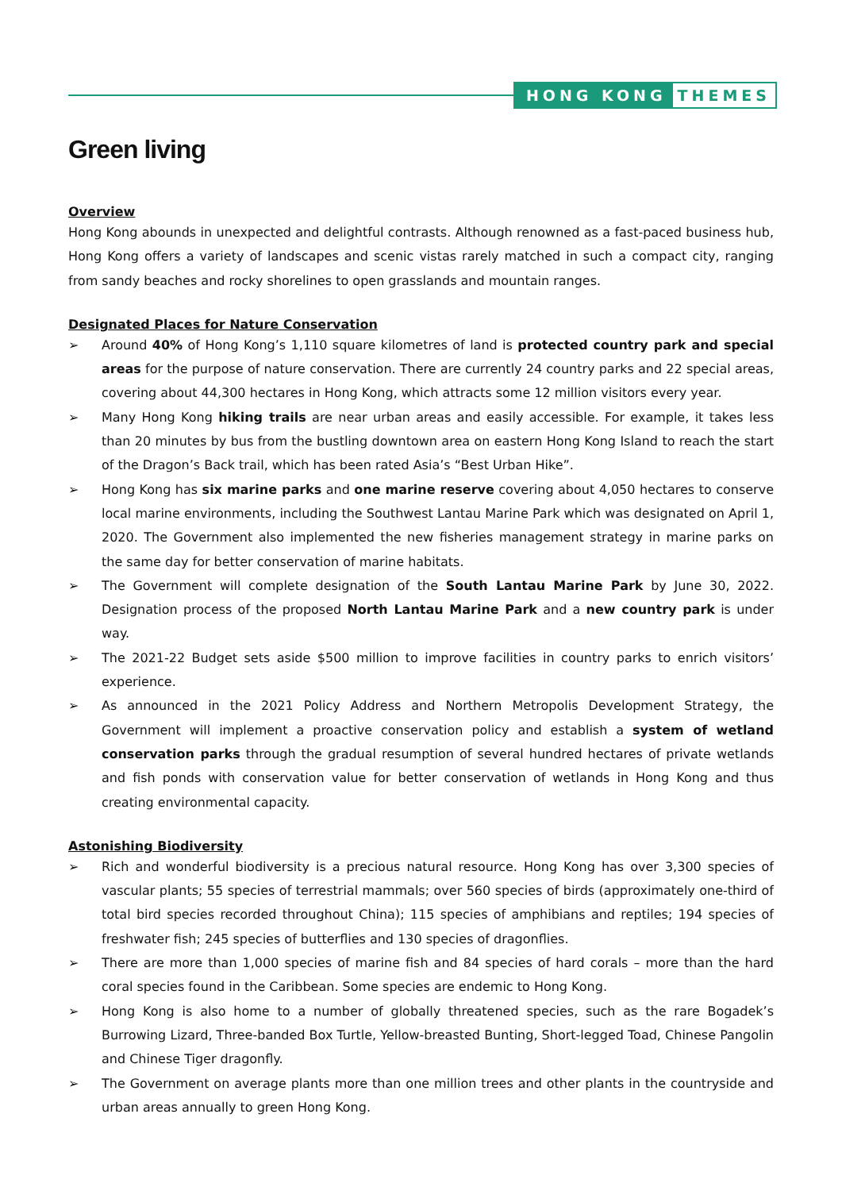HONG KONG THEMES
Green living
Overview
Hong Kong abounds in unexpected and delightful contrasts. Although renowned as a fast-paced business hub, Hong Kong offers a variety of landscapes and scenic vistas rarely matched in such a compact city, ranging from sandy beaches and rocky shorelines to open grasslands and mountain ranges.
Designated Places for Nature Conservation
➢ Around 40% of Hong Kong’s 1,110 square kilometres of land is protected country park and special areas for the purpose of nature conservation. There are currently 24 country parks and 22 special areas, covering about 44,300 hectares in Hong Kong, which attracts some 12 million visitors every year.
➢ Many Hong Kong hiking trails are near urban areas and easily accessible. For example, it takes less than 20 minutes by bus from the bustling downtown area on eastern Hong Kong Island to reach the start of the Dragon’s Back trail, which has been rated Asia’s “Best Urban Hike”.
➢ Hong Kong has six marine parks and one marine reserve covering about 4,050 hectares to conserve local marine environments, including the Southwest Lantau Marine Park which was designated on April 1, 2020. The Government also implemented the new fisheries management strategy in marine parks on the same day for better conservation of marine habitats.
➢ The Government will complete designation of the South Lantau Marine Park by June 30, 2022. Designation process of the proposed North Lantau Marine Park and a new country park is under way.
➢ The 2021-22 Budget sets aside $500 million to improve facilities in country parks to enrich visitors’ experience.
➢ As announced in the 2021 Policy Address and Northern Metropolis Development Strategy, the Government will implement a proactive conservation policy and establish a system of wetland conservation parks through the gradual resumption of several hundred hectares of private wetlands and fish ponds with conservation value for better conservation of wetlands in Hong Kong and thus creating environmental capacity.
Astonishing Biodiversity
➢ Rich and wonderful biodiversity is a precious natural resource. Hong Kong has over 3,300 species of vascular plants; 55 species of terrestrial mammals; over 560 species of birds (approximately one-third of total bird species recorded throughout China); 115 species of amphibians and reptiles; 194 species of freshwater fish; 245 species of butterflies and 130 species of dragonflies.
➢ There are more than 1,000 species of marine fish and 84 species of hard corals – more than the hard coral species found in the Caribbean. Some species are endemic to Hong Kong.
➢ Hong Kong is also home to a number of globally threatened species, such as the rare Bogadek’s Burrowing Lizard, Three-banded Box Turtle, Yellow-breasted Bunting, Short-legged Toad, Chinese Pangolin and Chinese Tiger dragonfly.
➢ The Government on average plants more than one million trees and other plants in the countryside and urban areas annually to green Hong Kong.